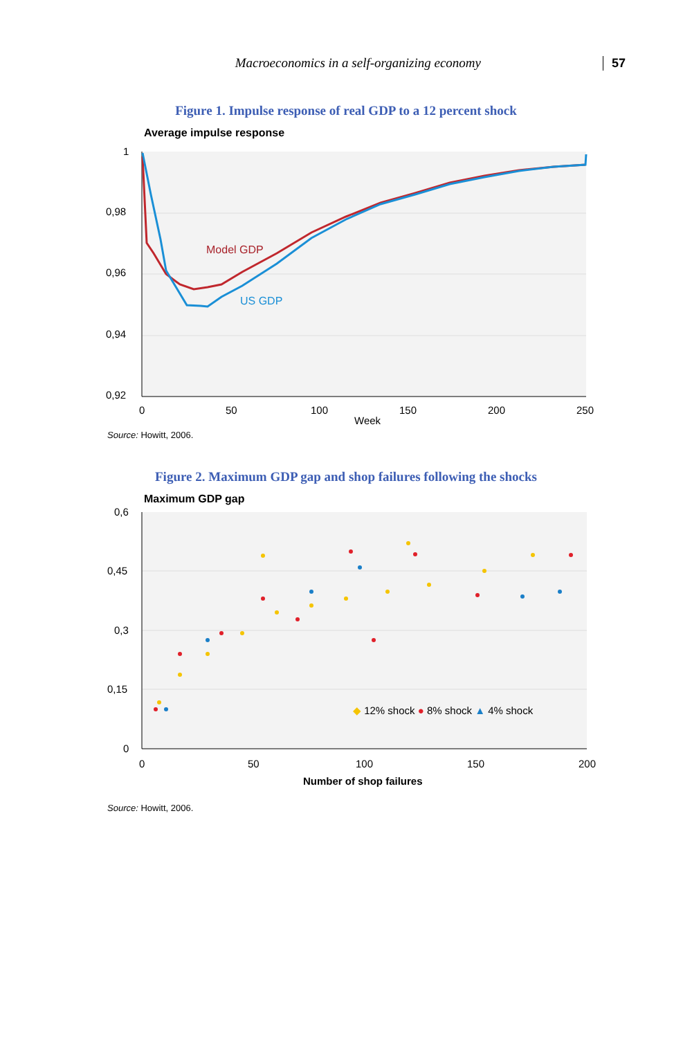Macroeconomics in a self-organizing economy 57
Figure 1. Impulse response of real GDP to a 12 percent shock
Average impulse response
1
0,98
0,96
0,94
0,92
0
50
100
150
200
250
Week
Model GDP
US GDP
Source: Howitt, 2006.
Figure 2. Maximum GDP gap and shop failures following the shocks
Maximum GDP gap
0,6
0,45
0,3
0,15
0
0
50
100
150
200
Number of shop failures
◆ 12% shock ● 8% shock ▲ 4% shock
Source: Howitt, 2006.